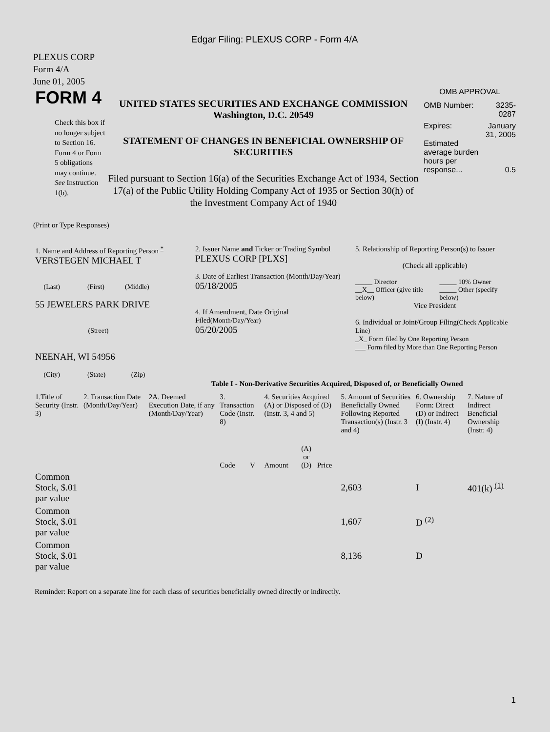Edgar Filing: PLEXUS CORP - Form 4/A
PLEXUS CORP
Form 4/A
June 01, 2005
FORM 4
Check this box if no longer subject to Section 16. Form 4 or Form 5 obligations may continue. See Instruction 1(b).
UNITED STATES SECURITIES AND EXCHANGE COMMISSION
Washington, D.C. 20549
STATEMENT OF CHANGES IN BENEFICIAL OWNERSHIP OF SECURITIES
Filed pursuant to Section 16(a) of the Securities Exchange Act of 1934, Section 17(a) of the Public Utility Holding Company Act of 1935 or Section 30(h) of the Investment Company Act of 1940
OMB APPROVAL
| OMB Number: | 3235-0287 |
| Expires: | January 31, 2005 |
| Estimated average burden hours per response... | 0.5 |
(Print or Type Responses)
| 1. Name and Address of Reporting Person <sup>*</sup> VERSTEGEN MICHAEL T (Last) (First) (Middle) 55 JEWELERS PARK DRIVE (Street) NEENAH, WI 54956 (City) (State) (Zip) | 2. Issuer Name and Ticker or Trading Symbol PLEXUS CORP [PLXS] 3. Date of Earliest Transaction (Month/Day/Year) 05/18/2005 4. If Amendment, Date Original Filed (Month/Day/Year) 05/20/2005 | 5. Relationship of Reporting Person(s) to Issuer (Check all applicable) / _____ Director / _____ 10% Owner / / __X__ Officer (give title below) / _____ Other (specify below) / Vice President 6. Individual or Joint/Group Filing (Check Applicable Line) _X_ Form filed by One Reporting Person ___ Form filed by More than One Reporting Person |
Table I - Non-Derivative Securities Acquired, Disposed of, or Beneficially Owned
| 1.Title of Security (Instr. 3) | 2. Transaction Date (Month/Day/Year) | 2A. Deemed Execution Date, if any (Month/Day/Year) | 3. Transaction Code (Instr. 8) | | 4. Securities Acquired (A) or Disposed of (D) (Instr. 3, 4 and 5) | | | 5. Amount of Securities Beneficially Owned Following Reported Transaction(s) (Instr. 3 and 4) | 6. Ownership Form: Direct (D) or Indirect (I) (Instr. 4) | 7. Nature of Indirect Beneficial Ownership (Instr. 4) |
| --- | --- | --- | --- | --- | --- | --- | --- | --- | --- | --- |
| | | | Code | V | Amount | (A) or (D) | Price | | | |
| Common Stock, $.01 par value | | | | | | | | 2,603 | I | 401(k) <sup>(1)</sup> |
| Common Stock, $.01 par value | | | | | | | | 1,607 | D <sup>(2)</sup> | |
| Common Stock, $.01 par value | | | | | | | | 8,136 | D | |
Reminder: Report on a separate line for each class of securities beneficially owned directly or indirectly.
1